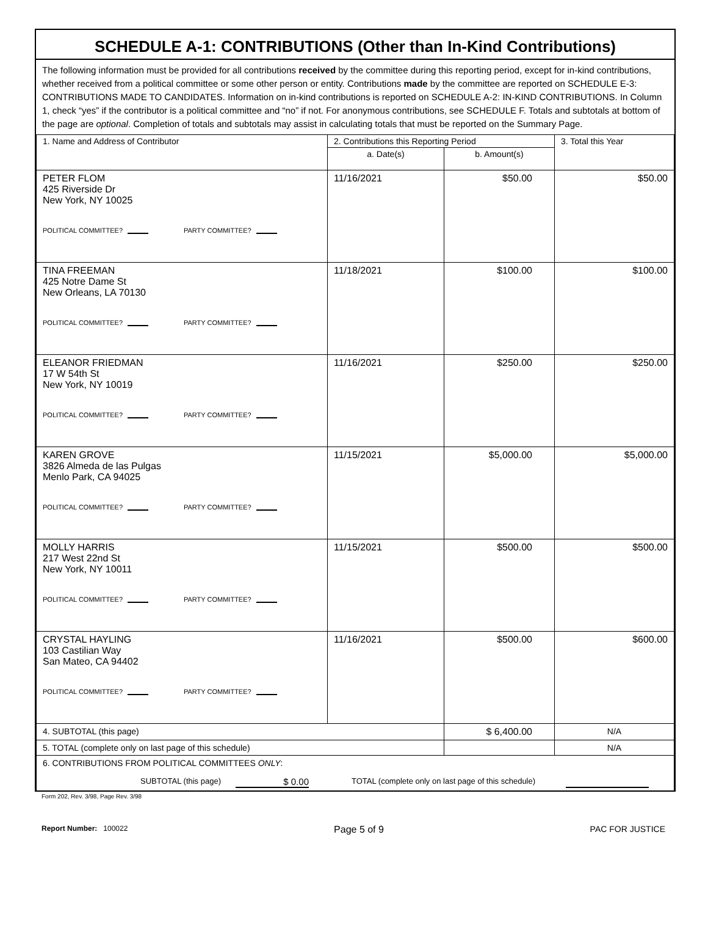SCHEDULE A-1: CONTRIBUTIONS (Other than In-Kind Contributions)
The following information must be provided for all contributions received by the committee during this reporting period, except for in-kind contributions, whether received from a political committee or some other person or entity. Contributions made by the committee are reported on SCHEDULE E-3: CONTRIBUTIONS MADE TO CANDIDATES. Information on in-kind contributions is reported on SCHEDULE A-2: IN-KIND CONTRIBUTIONS. In Column 1, check “yes” if the contributor is a political committee and “no” if not. For anonymous contributions, see SCHEDULE F. Totals and subtotals at bottom of the page are optional. Completion of totals and subtotals may assist in calculating totals that must be reported on the Summary Page.
| 1. Name and Address of Contributor | 2. Contributions this Reporting Period | | 3. Total this Year |
| --- | --- | --- | --- |
| | a. Date(s) | b. Amount(s) | |
| PETER FLOM 425 Riverside Dr New York, NY 10025 POLITICAL COMMITTEE? PARTY COMMITTEE? | 11/16/2021 | $50.00 | $50.00 |
| TINA FREEMAN 425 Notre Dame St New Orleans, LA 70130 POLITICAL COMMITTEE? PARTY COMMITTEE? | 11/18/2021 | $100.00 | $100.00 |
| ELEANOR FRIEDMAN 17 W 54th St New York, NY 10019 POLITICAL COMMITTEE? PARTY COMMITTEE? | 11/16/2021 | $250.00 | $250.00 |
| KAREN GROVE 3826 Almeda de las Pulgas Menlo Park, CA 94025 POLITICAL COMMITTEE? PARTY COMMITTEE? | 11/15/2021 | $5,000.00 | $5,000.00 |
| MOLLY HARRIS 217 West 22nd St New York, NY 10011 POLITICAL COMMITTEE? PARTY COMMITTEE? | 11/15/2021 | $500.00 | $500.00 |
| CRYSTAL HAYLING 103 Castilian Way San Mateo, CA 94402 POLITICAL COMMITTEE? PARTY COMMITTEE? | 11/16/2021 | $500.00 | $600.00 |
| 4. SUBTOTAL (this page) | | $ 6,400.00 | N/A |
| 5. TOTAL (complete only on last page of this schedule) | | | N/A |
| 6. CONTRIBUTIONS FROM POLITICAL COMMITTEES ONLY : SUBTOTAL (this page) $ 0.00 TOTAL (complete only on last page of this schedule) | | | |
Form 202, Rev. 3/98, Page Rev. 3/98
Report Number: 100022 Page 5 of 9 PAC FOR JUSTICE